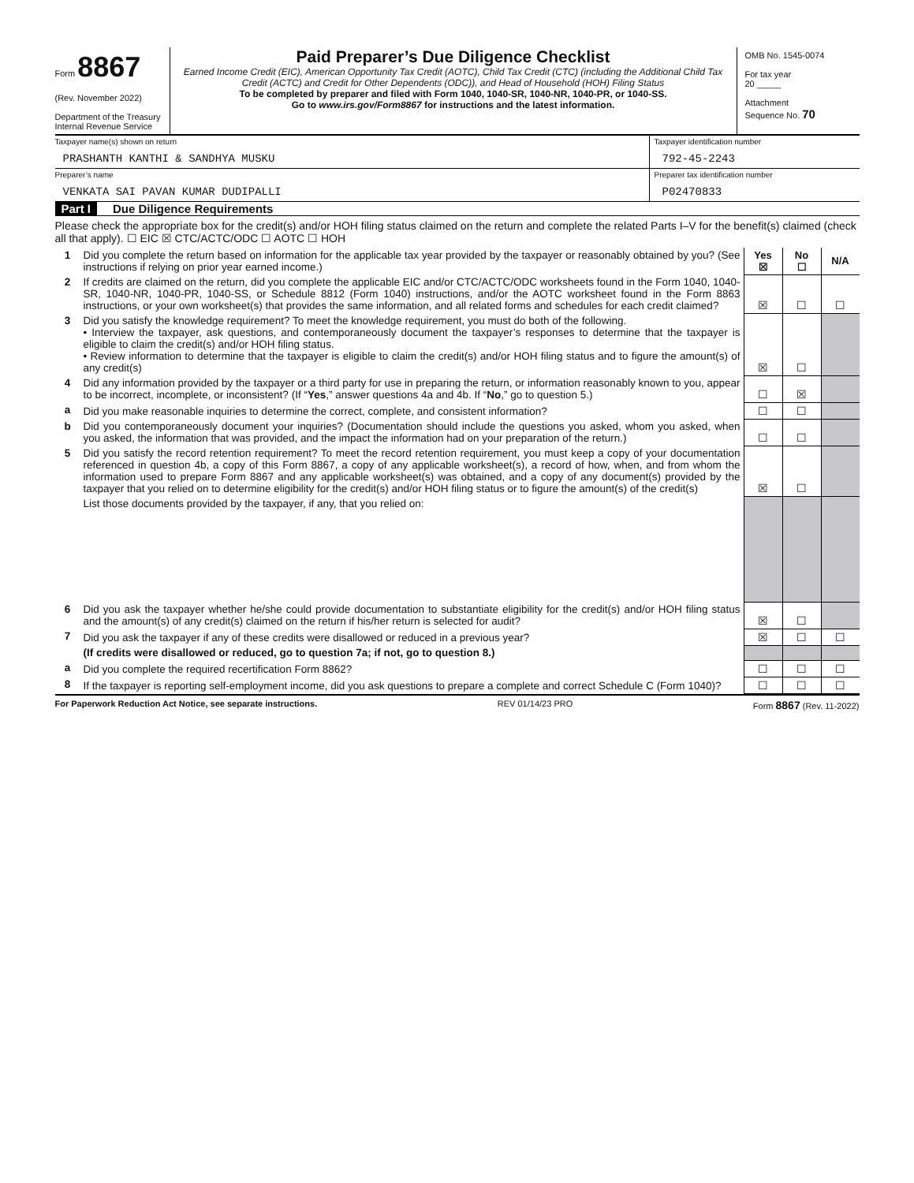Form 8867
(Rev. November 2022)
Department of the Treasury
Internal Revenue Service
Paid Preparer’s Due Diligence Checklist
Earned Income Credit (EIC), American Opportunity Tax Credit (AOTC), Child Tax Credit (CTC) (including the Additional Child Tax Credit (ACTC) and Credit for Other Dependents (ODC)), and Head of Household (HOH) Filing Status
To be completed by preparer and filed with Form 1040, 1040-SR, 1040-NR, 1040-PR, or 1040-SS.
Go to www.irs.gov/Form8867 for instructions and the latest information.
OMB No. 1545-0074
For tax year
20 _____
Attachment
Sequence No. 70
Taxpayer name(s) shown on return
PRASHANTH KANTHI & SANDHYA MUSKU
Taxpayer identification number
792-45-2243
Preparer’s name
VENKATA SAI PAVAN KUMAR DUDIPALLI
Preparer tax identification number
P02470833
Part I Due Diligence Requirements
Please check the appropriate box for the credit(s) and/or HOH filing status claimed on the return and complete the related Parts I–V for the benefit(s) claimed (check all that apply). ☐ EIC ☒ CTC/ACTC/ODC ☐ AOTC ☐ HOH
| 1 | Did you complete the return based on information for the applicable tax year provided by the taxpayer or reasonably obtained by you? (See instructions if relying on prior year earned income.) | Yes ☒ | No ☐ | N/A |
| 2 | If credits are claimed on the return, did you complete the applicable EIC and/or CTC/ACTC/ODC worksheets found in the Form 1040, 1040-SR, 1040-NR, 1040-PR, 1040-SS, or Schedule 8812 (Form 1040) instructions, and/or the AOTC worksheet found in the Form 8863 instructions, or your own worksheet(s) that provides the same information, and all related forms and schedules for each credit claimed? | ☒ | ☐ | ☐ |
| 3 | Did you satisfy the knowledge requirement? To meet the knowledge requirement, you must do both of the following. • Interview the taxpayer, ask questions, and contemporaneously document the taxpayer’s responses to determine that the taxpayer is eligible to claim the credit(s) and/or HOH filing status. • Review information to determine that the taxpayer is eligible to claim the credit(s) and/or HOH filing status and to figure the amount(s) of any credit(s) | ☒ | ☐ | |
| 4 | Did any information provided by the taxpayer or a third party for use in preparing the return, or information reasonably known to you, appear to be incorrect, incomplete, or inconsistent? (If “ Yes ,” answer questions 4a and 4b. If “ No ,” go to question 5.) | ☐ | ☒ | |
| a | Did you make reasonable inquiries to determine the correct, complete, and consistent information? | ☐ | ☐ | |
| b | Did you contemporaneously document your inquiries? (Documentation should include the questions you asked, whom you asked, when you asked, the information that was provided, and the impact the information had on your preparation of the return.) | ☐ | ☐ | |
| 5 | Did you satisfy the record retention requirement? To meet the record retention requirement, you must keep a copy of your documentation referenced in question 4b, a copy of this Form 8867, a copy of any applicable worksheet(s), a record of how, when, and from whom the information used to prepare Form 8867 and any applicable worksheet(s) was obtained, and a copy of any document(s) provided by the taxpayer that you relied on to determine eligibility for the credit(s) and/or HOH filing status or to figure the amount(s) of the credit(s) | ☒ | ☐ | |
| | List those documents provided by the taxpayer, if any, that you relied on: | | | |
| 6 | Did you ask the taxpayer whether he/she could provide documentation to substantiate eligibility for the credit(s) and/or HOH filing status and the amount(s) of any credit(s) claimed on the return if his/her return is selected for audit? | ☒ | ☐ | |
| 7 | Did you ask the taxpayer if any of these credits were disallowed or reduced in a previous year? | ☒ | ☐ | ☐ |
| | (If credits were disallowed or reduced, go to question 7a; if not, go to question 8.) | | | |
| a | Did you complete the required recertification Form 8862? | ☐ | ☐ | ☐ |
| 8 | If the taxpayer is reporting self-employment income, did you ask questions to prepare a complete and correct Schedule C (Form 1040)? | ☐ | ☐ | ☐ |
For Paperwork Reduction Act Notice, see separate instructions. REV 01/14/23 PRO Form 8867 (Rev. 11-2022)